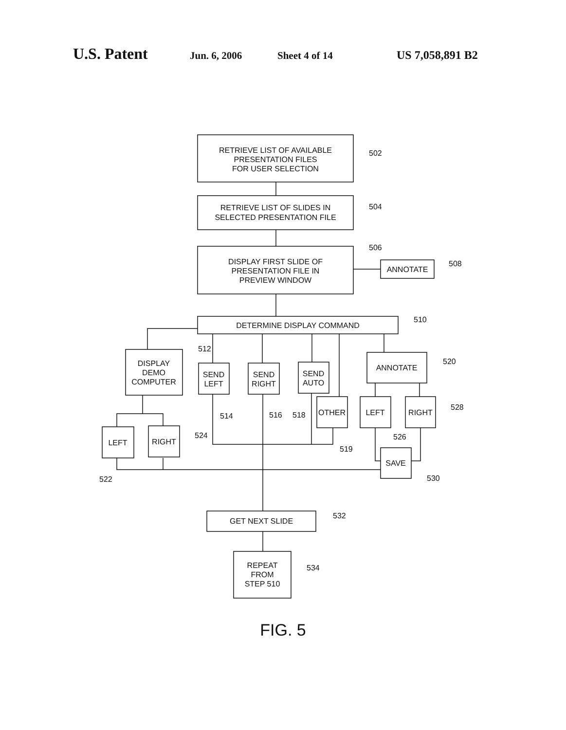U.S. Patent
Jun. 6, 2006 Sheet 4 of 14 US 7,058,891 B2
RETRIEVE LIST OF AVAILABLE
PRESENTATION FILES
FOR USER SELECTION
502
RETRIEVE LIST OF SLIDES IN
SELECTED PRESENTATION FILE
504
DISPLAY FIRST SLIDE OF
PRESENTATION FILE IN
PREVIEW WINDOW
506
ANNOTATE
508
DETERMINE DISPLAY COMMAND
510
DISPLAY
DEMO
COMPUTER
512
SEND
LEFT
SEND
RIGHT
SEND
AUTO
OTHER
514
516
518
519
ANNOTATE
520
LEFT
RIGHT
528
526
LEFT
RIGHT
524
522
SAVE
530
GET NEXT SLIDE
532
REPEAT
FROM
STEP 510
534
FIG. 5